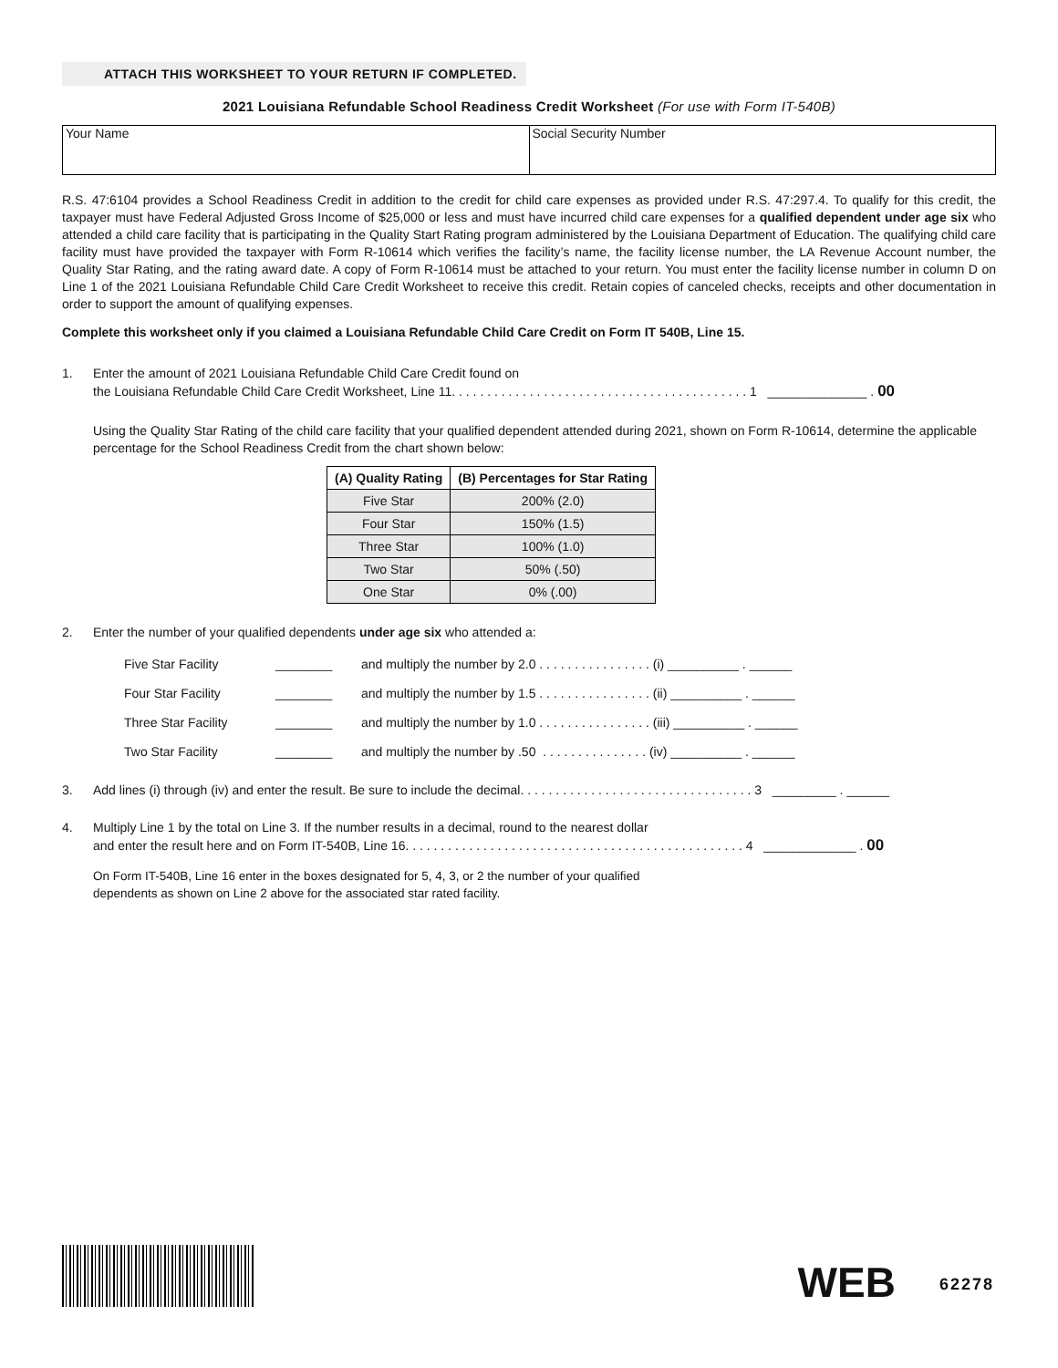ATTACH THIS WORKSHEET TO YOUR RETURN IF COMPLETED.
2021 Louisiana Refundable School Readiness Credit Worksheet (For use with Form IT-540B)
Your Name Social Security Number
R.S. 47:6104 provides a School Readiness Credit in addition to the credit for child care expenses as provided under R.S. 47:297.4. To qualify for this credit, the taxpayer must have Federal Adjusted Gross Income of $25,000 or less and must have incurred child care expenses for a qualified dependent under age six who attended a child care facility that is participating in the Quality Start Rating program administered by the Louisiana Department of Education. The qualifying child care facility must have provided the taxpayer with Form R-10614 which verifies the facility’s name, the facility license number, the LA Revenue Account number, the Quality Star Rating, and the rating award date. A copy of Form R-10614 must be attached to your return. You must enter the facility license number in column D on Line 1 of the 2021 Louisiana Refundable Child Care Credit Worksheet to receive this credit. Retain copies of canceled checks, receipts and other documentation in order to support the amount of qualifying expenses.
Complete this worksheet only if you claimed a Louisiana Refundable Child Care Credit on Form IT 540B, Line 15.
1. Enter the amount of 2021 Louisiana Refundable Child Care Credit found on
the Louisiana Refundable Child Care Credit Worksheet, Line 11. . . . . . . . . . . . . . . . . . . . . . . . . . . . . . . . . . . . . . . . . . 1 ______________ . 00
Using the Quality Star Rating of the child care facility that your qualified dependent attended during 2021, shown on Form R-10614, determine the applicable percentage for the School Readiness Credit from the chart shown below:
| (A) Quality Rating | (B) Percentages for Star Rating |
| --- | --- |
| Five Star | 200% (2.0) |
| Four Star | 150% (1.5) |
| Three Star | 100% (1.0) |
| Two Star | 50% (.50) |
| One Star | 0% (.00) |
2. Enter the number of your qualified dependents under age six who attended a:
Five Star Facility ________ and multiply the number by 2.0 . . . . . . . . . . . . . . . . (i) __________ . ______
Four Star Facility ________ and multiply the number by 1.5 . . . . . . . . . . . . . . . . (ii) __________ . ______
Three Star Facility ________ and multiply the number by 1.0 . . . . . . . . . . . . . . . . (iii) __________ . ______
Two Star Facility ________ and multiply the number by .50 . . . . . . . . . . . . . . . (iv) __________ . ______
3. Add lines (i) through (iv) and enter the result. Be sure to include the decimal. . . . . . . . . . . . . . . . . . . . . . . . . . . . . . . . . 3 _________ . ______
4. Multiply Line 1 by the total on Line 3. If the number results in a decimal, round to the nearest dollar
and enter the result here and on Form IT-540B, Line 16. . . . . . . . . . . . . . . . . . . . . . . . . . . . . . . . . . . . . . . . . . . . . . . . 4 _____________ . 00
On Form IT-540B, Line 16 enter in the boxes designated for 5, 4, 3, or 2 the number of your qualified
dependents as shown on Line 2 above for the associated star rated facility.
WEB 62278